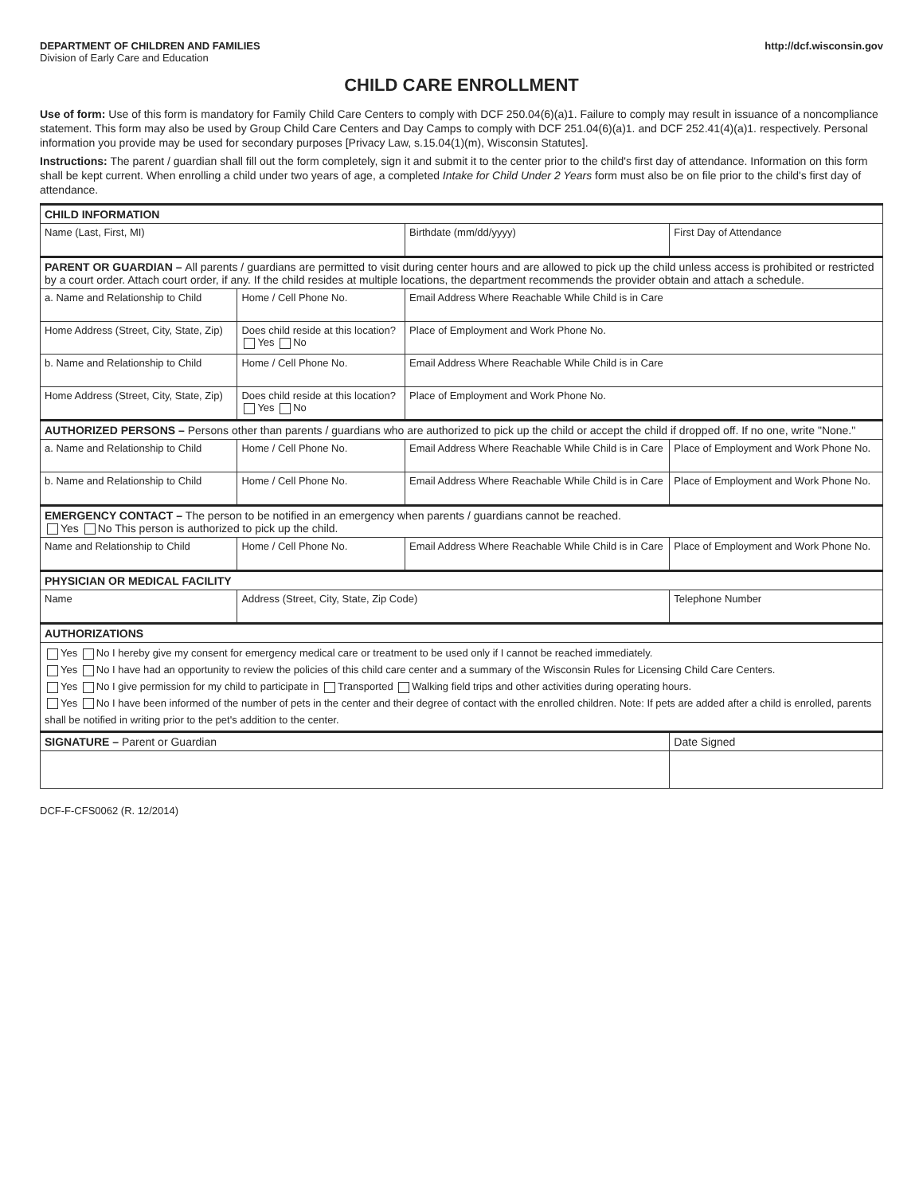DEPARTMENT OF CHILDREN AND FAMILIES
Division of Early Care and Education
http://dcf.wisconsin.gov
CHILD CARE ENROLLMENT
Use of form: Use of this form is mandatory for Family Child Care Centers to comply with DCF 250.04(6)(a)1. Failure to comply may result in issuance of a noncompliance statement. This form may also be used by Group Child Care Centers and Day Camps to comply with DCF 251.04(6)(a)1. and DCF 252.41(4)(a)1. respectively. Personal information you provide may be used for secondary purposes [Privacy Law, s.15.04(1)(m), Wisconsin Statutes].
Instructions: The parent / guardian shall fill out the form completely, sign it and submit it to the center prior to the child's first day of attendance. Information on this form shall be kept current. When enrolling a child under two years of age, a completed Intake for Child Under 2 Years form must also be on file prior to the child's first day of attendance.
| CHILD INFORMATION | | | |
| --- | --- | --- | --- |
| Name (Last, First, MI) | | Birthdate (mm/dd/yyyy) | First Day of Attendance |
| PARENT OR GUARDIAN – All parents / guardians are permitted to visit during center hours and are allowed to pick up the child unless access is prohibited or restricted by a court order. Attach court order, if any. If the child resides at multiple locations, the department recommends the provider obtain and attach a schedule. | | | |
| a. Name and Relationship to Child | Home / Cell Phone No. | Email Address Where Reachable While Child is in Care | |
| Home Address (Street, City, State, Zip) | Does child reside at this location? Yes No | Place of Employment and Work Phone No. | |
| b. Name and Relationship to Child | Home / Cell Phone No. | Email Address Where Reachable While Child is in Care | |
| Home Address (Street, City, State, Zip) | Does child reside at this location? Yes No | Place of Employment and Work Phone No. | |
| AUTHORIZED PERSONS – Persons other than parents / guardians who are authorized to pick up the child or accept the child if dropped off. If no one, write "None." | | | |
| a. Name and Relationship to Child | Home / Cell Phone No. | Email Address Where Reachable While Child is in Care | Place of Employment and Work Phone No. |
| b. Name and Relationship to Child | Home / Cell Phone No. | Email Address Where Reachable While Child is in Care | Place of Employment and Work Phone No. |
| EMERGENCY CONTACT – The person to be notified in an emergency when parents / guardians cannot be reached. Yes No This person is authorized to pick up the child. | | | |
| Name and Relationship to Child | Home / Cell Phone No. | Email Address Where Reachable While Child is in Care | Place of Employment and Work Phone No. |
| PHYSICIAN OR MEDICAL FACILITY | | | |
| Name | Address (Street, City, State, Zip Code) | | Telephone Number |
| AUTHORIZATIONS | | | |
| Yes No I hereby give my consent for emergency medical care or treatment to be used only if I cannot be reached immediately. Yes No I have had an opportunity to review the policies of this child care center and a summary of the Wisconsin Rules for Licensing Child Care Centers. Yes No I give permission for my child to participate in Transported Walking field trips and other activities during operating hours. Yes No I have been informed of the number of pets in the center and their degree of contact with the enrolled children. Note: If pets are added after a child is enrolled, parents shall be notified in writing prior to the pet's addition to the center. | | | |
| SIGNATURE – Parent or Guardian | | | Date Signed |
DCF-F-CFS0062 (R. 12/2014)